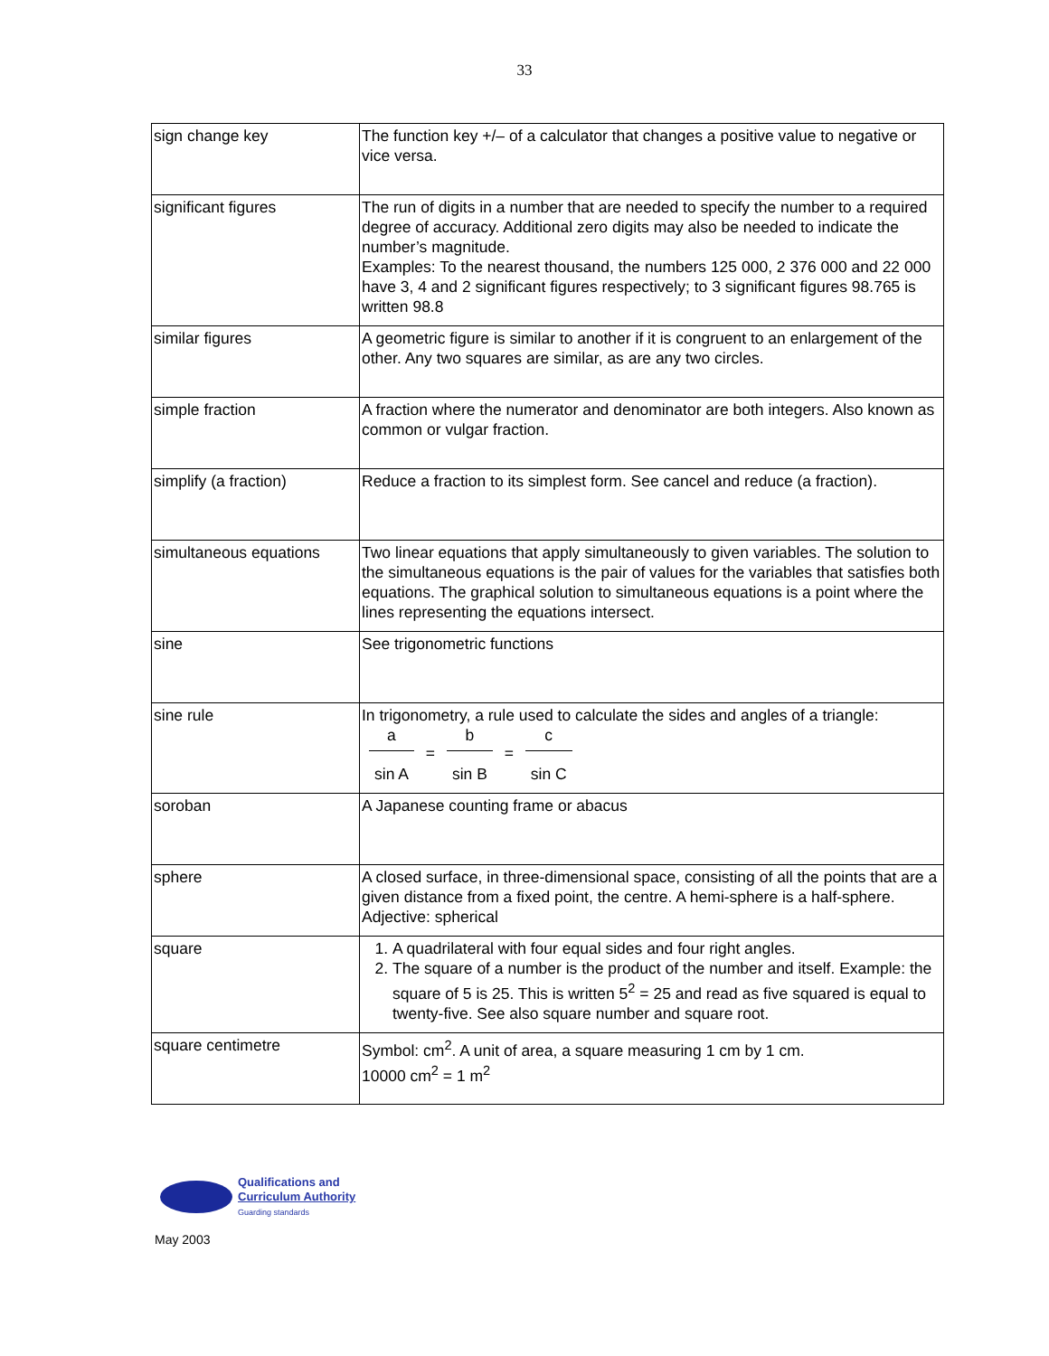33
| sign change key | The function key +/– of a calculator that changes a positive value to negative or vice versa. |
| significant figures | The run of digits in a number that are needed to specify the number to a required degree of accuracy. Additional zero digits may also be needed to indicate the number’s magnitude. Examples: To the nearest thousand, the numbers 125 000, 2 376 000 and 22 000 have 3, 4 and 2 significant figures respectively; to 3 significant figures 98.765 is written 98.8 |
| similar figures | A geometric figure is similar to another if it is congruent to an enlargement of the other. Any two squares are similar, as are any two circles. |
| simple fraction | A fraction where the numerator and denominator are both integers. Also known as common or vulgar fraction. |
| simplify (a fraction) | Reduce a fraction to its simplest form. See cancel and reduce (a fraction). |
| simultaneous equations | Two linear equations that apply simultaneously to given variables. The solution to the simultaneous equations is the pair of values for the variables that satisfies both equations. The graphical solution to simultaneous equations is a point where the lines representing the equations intersect. |
| sine | See trigonometric functions |
| sine rule | In trigonometry, a rule used to calculate the sides and angles of a triangle: a sin A = b sin B = c sin C |
| soroban | A Japanese counting frame or abacus |
| sphere | A closed surface, in three-dimensional space, consisting of all the points that are a given distance from a fixed point, the centre. A hemi-sphere is a half-sphere. Adjective: spherical |
| square | 1. A quadrilateral with four equal sides and four right angles. 2. The square of a number is the product of the number and itself. Example: the square of 5 is 25. This is written 5<sup>2</sup> = 25 and read as five squared is equal to twenty-five. See also square number and square root. |
| square centimetre | Symbol: cm<sup>2</sup>. A unit of area, a square measuring 1 cm by 1 cm. 10000 cm<sup>2</sup> = 1 m<sup>2</sup> |
Qualifications and
Curriculum Authority
Guarding standards
May 2003